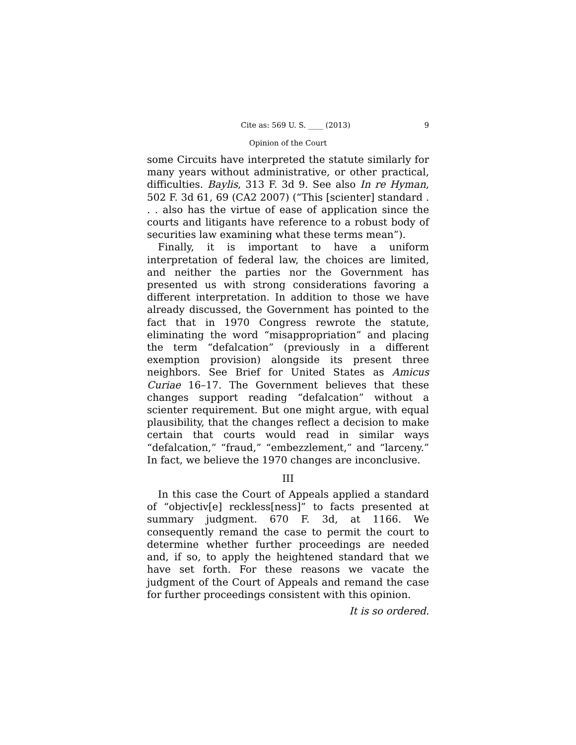Cite as: 569 U. S. ____ (2013) 9
Opinion of the Court
some Circuits have interpreted the statute similarly for many years without administrative, or other practical, difficulties. Baylis, 313 F. 3d 9. See also In re Hyman, 502 F. 3d 61, 69 (CA2 2007) (“This [scienter] standard . . . also has the virtue of ease of application since the courts and litigants have reference to a robust body of securities law examining what these terms mean”).
Finally, it is important to have a uniform interpretation of federal law, the choices are limited, and neither the parties nor the Government has presented us with strong considerations favoring a different interpretation. In addition to those we have already discussed, the Government has pointed to the fact that in 1970 Congress rewrote the statute, eliminating the word “misappropriation” and placing the term “defalcation” (previously in a different exemption provision) alongside its present three neighbors. See Brief for United States as Amicus Curiae 16–17. The Government believes that these changes support reading “defalcation” without a scienter requirement. But one might argue, with equal plausibility, that the changes reflect a decision to make certain that courts would read in similar ways “defalcation,” “fraud,” “embezzlement,” and “larceny.” In fact, we believe the 1970 changes are inconclusive.
III
In this case the Court of Appeals applied a standard of “objectiv[e] reckless[ness]” to facts presented at summary judgment. 670 F. 3d, at 1166. We consequently remand the case to permit the court to determine whether further proceedings are needed and, if so, to apply the heightened standard that we have set forth. For these reasons we vacate the judgment of the Court of Appeals and remand the case for further proceedings consistent with this opinion.
It is so ordered.